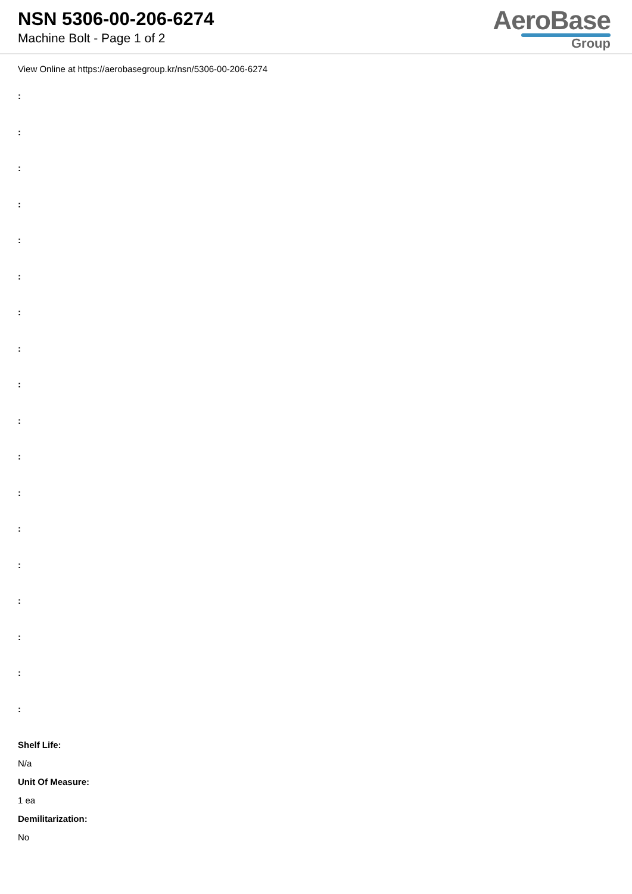NSN 5306-00-206-6274
Machine Bolt - Page 1 of 2
AeroBase
Group
View Online at https://aerobasegroup.kr/nsn/5306-00-206-6274
:
:
:
:
:
:
:
:
:
:
:
:
:
:
:
:
:
:
Shelf Life:
N/a
Unit Of Measure:
1 ea
Demilitarization:
No